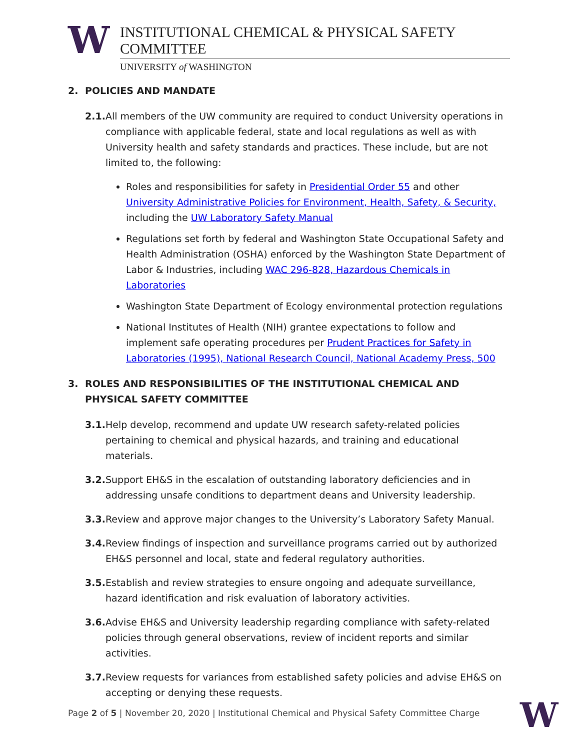W
INSTITUTIONAL CHEMICAL & PHYSICAL SAFETY COMMITTEE
UNIVERSITY of WASHINGTON
2. POLICIES AND MANDATE
2.1.
All members of the UW community are required to conduct University operations in compliance with applicable federal, state and local regulations as well as with University health and safety standards and practices. These include, but are not limited to, the following:
Roles and responsibilities for safety in Presidential Order 55 and other University Administrative Policies for Environment, Health, Safety, & Security, including the UW Laboratory Safety Manual
Regulations set forth by federal and Washington State Occupational Safety and Health Administration (OSHA) enforced by the Washington State Department of Labor & Industries, including WAC 296-828, Hazardous Chemicals in Laboratories
Washington State Department of Ecology environmental protection regulations
National Institutes of Health (NIH) grantee expectations to follow and implement safe operating procedures per Prudent Practices for Safety in Laboratories (1995), National Research Council, National Academy Press, 500
3. ROLES AND RESPONSIBILITIES OF THE INSTITUTIONAL CHEMICAL AND PHYSICAL SAFETY COMMITTEE
3.1.
Help develop, recommend and update UW research safety-related policies pertaining to chemical and physical hazards, and training and educational materials.
3.2.
Support EH&S in the escalation of outstanding laboratory deficiencies and in addressing unsafe conditions to department deans and University leadership.
3.3.
Review and approve major changes to the University’s Laboratory Safety Manual.
3.4.
Review findings of inspection and surveillance programs carried out by authorized EH&S personnel and local, state and federal regulatory authorities.
3.5.
Establish and review strategies to ensure ongoing and adequate surveillance, hazard identification and risk evaluation of laboratory activities.
3.6.
Advise EH&S and University leadership regarding compliance with safety-related policies through general observations, review of incident reports and similar activities.
3.7.
Review requests for variances from established safety policies and advise EH&S on accepting or denying these requests.
Page 2 of 5 | November 20, 2020 | Institutional Chemical and Physical Safety Committee Charge
W